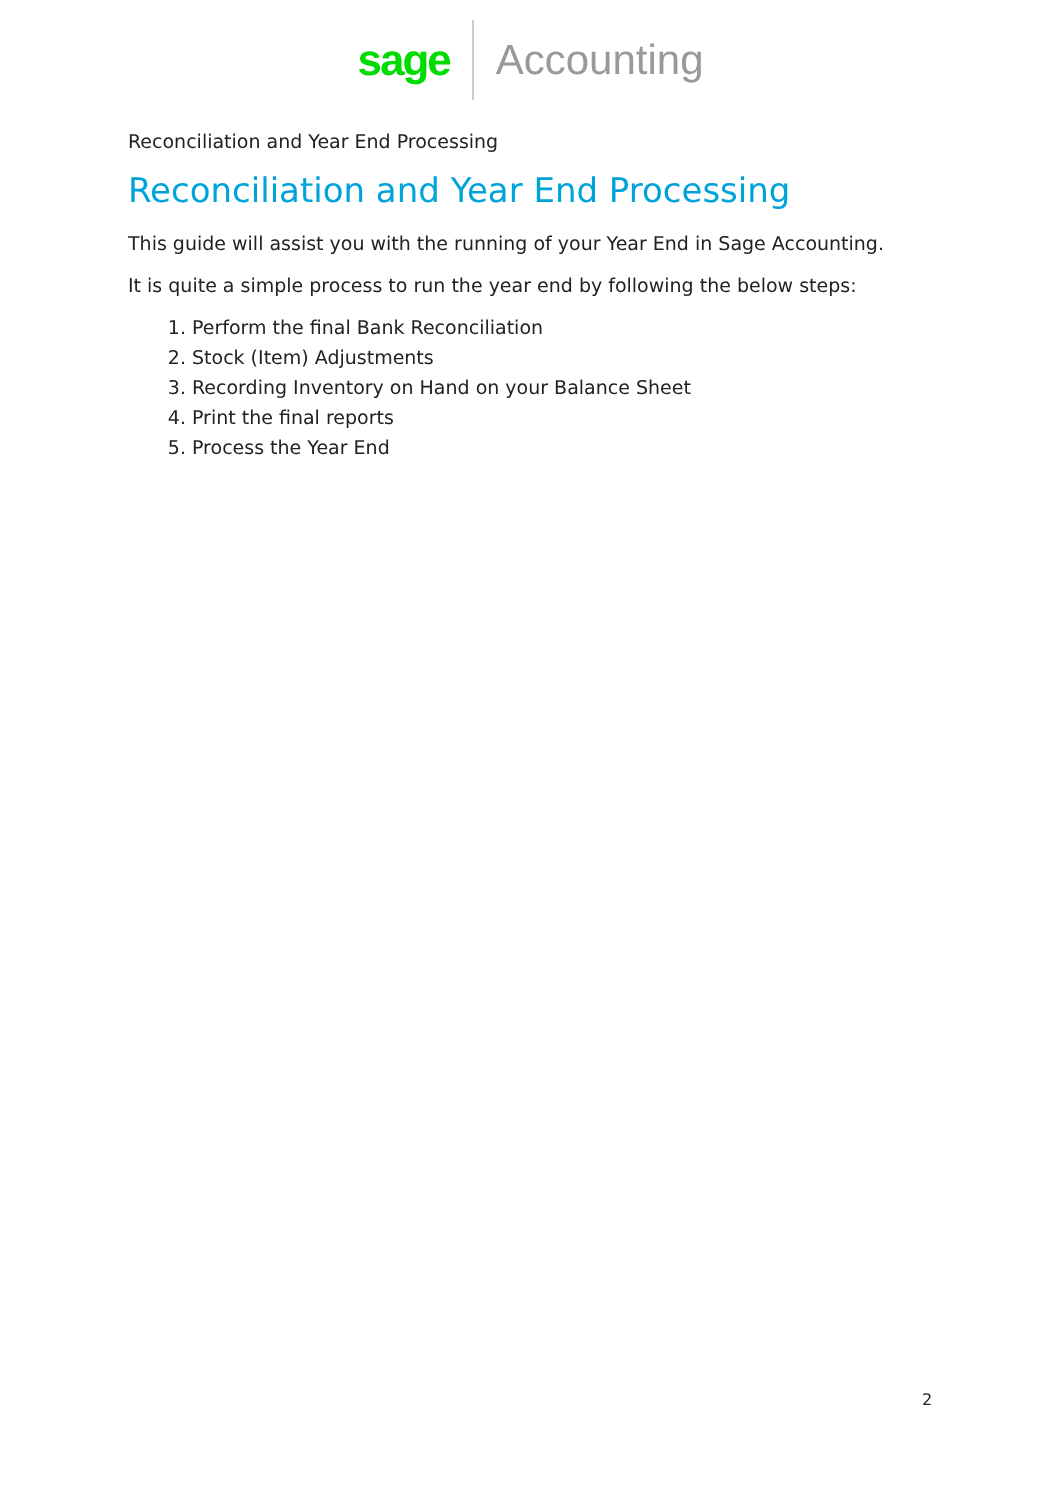sage Accounting
Reconciliation and Year End Processing
Reconciliation and Year End Processing
This guide will assist you with the running of your Year End in Sage Accounting.
It is quite a simple process to run the year end by following the below steps:
1. Perform the final Bank Reconciliation
2. Stock (Item) Adjustments
3. Recording Inventory on Hand on your Balance Sheet
4. Print the final reports
5. Process the Year End
2